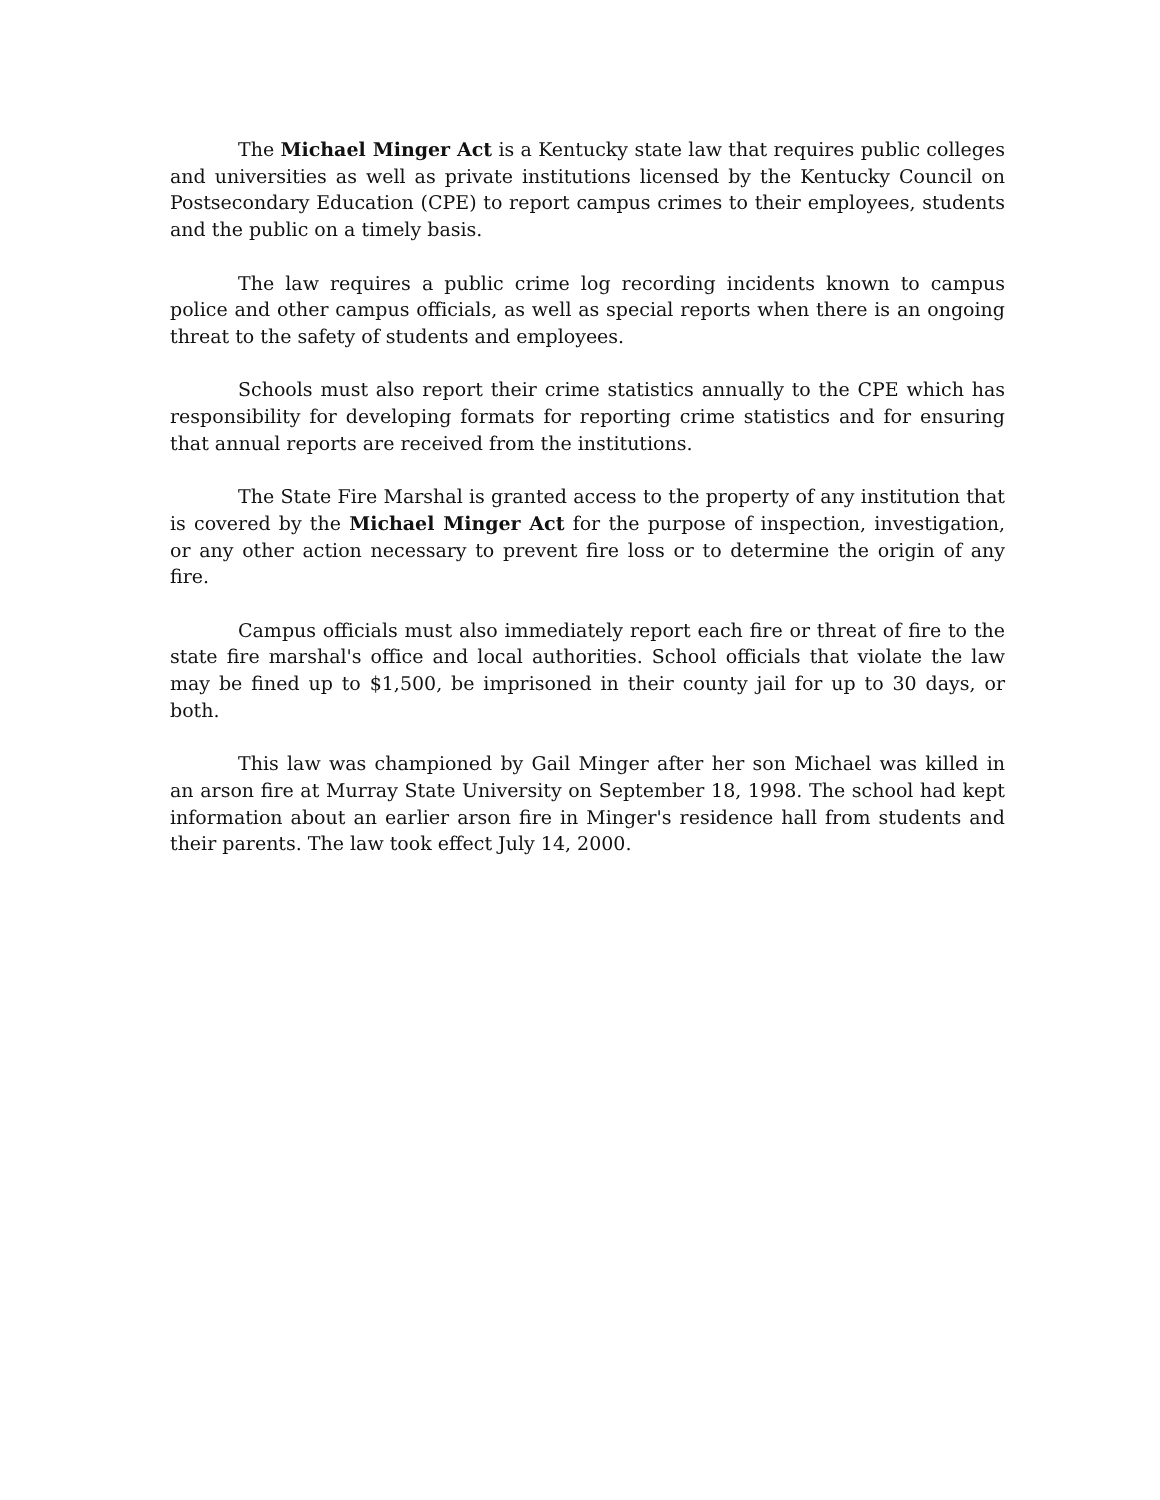The Michael Minger Act is a Kentucky state law that requires public colleges and universities as well as private institutions licensed by the Kentucky Council on Postsecondary Education (CPE) to report campus crimes to their employees, students and the public on a timely basis.
The law requires a public crime log recording incidents known to campus police and other campus officials, as well as special reports when there is an ongoing threat to the safety of students and employees.
Schools must also report their crime statistics annually to the CPE which has responsibility for developing formats for reporting crime statistics and for ensuring that annual reports are received from the institutions.
The State Fire Marshal is granted access to the property of any institution that is covered by the Michael Minger Act for the purpose of inspection, investigation, or any other action necessary to prevent fire loss or to determine the origin of any fire.
Campus officials must also immediately report each fire or threat of fire to the state fire marshal's office and local authorities. School officials that violate the law may be fined up to $1,500, be imprisoned in their county jail for up to 30 days, or both.
This law was championed by Gail Minger after her son Michael was killed in an arson fire at Murray State University on September 18, 1998. The school had kept information about an earlier arson fire in Minger's residence hall from students and their parents. The law took effect July 14, 2000.